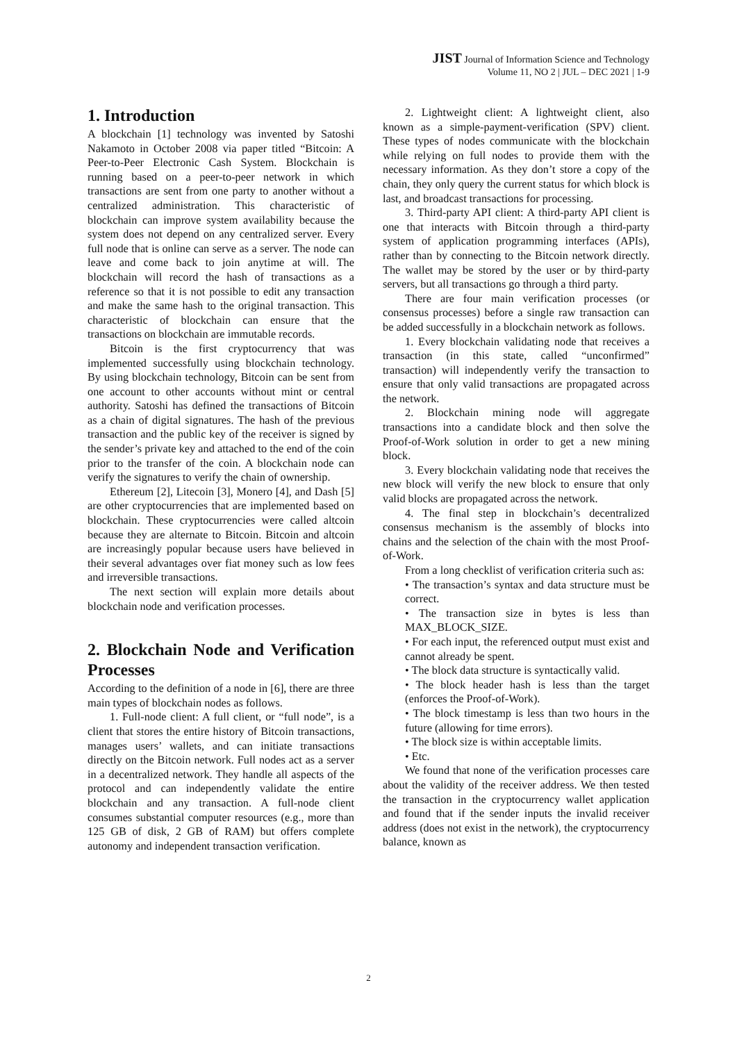JIST Journal of Information Science and Technology
Volume 11, NO 2 | JUL – DEC 2021 | 1-9
1. Introduction
A blockchain [1] technology was invented by Satoshi Nakamoto in October 2008 via paper titled “Bitcoin: A Peer-to-Peer Electronic Cash System. Blockchain is running based on a peer-to-peer network in which transactions are sent from one party to another without a centralized administration. This characteristic of blockchain can improve system availability because the system does not depend on any centralized server. Every full node that is online can serve as a server. The node can leave and come back to join anytime at will. The blockchain will record the hash of transactions as a reference so that it is not possible to edit any transaction and make the same hash to the original transaction. This characteristic of blockchain can ensure that the transactions on blockchain are immutable records.
Bitcoin is the first cryptocurrency that was implemented successfully using blockchain technology. By using blockchain technology, Bitcoin can be sent from one account to other accounts without mint or central authority. Satoshi has defined the transactions of Bitcoin as a chain of digital signatures. The hash of the previous transaction and the public key of the receiver is signed by the sender’s private key and attached to the end of the coin prior to the transfer of the coin. A blockchain node can verify the signatures to verify the chain of ownership.
Ethereum [2], Litecoin [3], Monero [4], and Dash [5] are other cryptocurrencies that are implemented based on blockchain. These cryptocurrencies were called altcoin because they are alternate to Bitcoin. Bitcoin and altcoin are increasingly popular because users have believed in their several advantages over fiat money such as low fees and irreversible transactions.
The next section will explain more details about blockchain node and verification processes.
2. Blockchain Node and Verification Processes
According to the definition of a node in [6], there are three main types of blockchain nodes as follows.
1. Full-node client: A full client, or “full node”, is a client that stores the entire history of Bitcoin transactions, manages users’ wallets, and can initiate transactions directly on the Bitcoin network. Full nodes act as a server in a decentralized network. They handle all aspects of the protocol and can independently validate the entire blockchain and any transaction. A full-node client consumes substantial computer resources (e.g., more than 125 GB of disk, 2 GB of RAM) but offers complete autonomy and independent transaction verification.
2. Lightweight client: A lightweight client, also known as a simple-payment-verification (SPV) client. These types of nodes communicate with the blockchain while relying on full nodes to provide them with the necessary information. As they don’t store a copy of the chain, they only query the current status for which block is last, and broadcast transactions for processing.
3. Third-party API client: A third-party API client is one that interacts with Bitcoin through a third-party system of application programming interfaces (APIs), rather than by connecting to the Bitcoin network directly. The wallet may be stored by the user or by third-party servers, but all transactions go through a third party.
There are four main verification processes (or consensus processes) before a single raw transaction can be added successfully in a blockchain network as follows.
1. Every blockchain validating node that receives a transaction (in this state, called “unconfirmed” transaction) will independently verify the transaction to ensure that only valid transactions are propagated across the network.
2. Blockchain mining node will aggregate transactions into a candidate block and then solve the Proof-of-Work solution in order to get a new mining block.
3. Every blockchain validating node that receives the new block will verify the new block to ensure that only valid blocks are propagated across the network.
4. The final step in blockchain’s decentralized consensus mechanism is the assembly of blocks into chains and the selection of the chain with the most Proof-of-Work.
From a long checklist of verification criteria such as:
• The transaction’s syntax and data structure must be correct.
• The transaction size in bytes is less than MAX_BLOCK_SIZE.
• For each input, the referenced output must exist and cannot already be spent.
• The block data structure is syntactically valid.
• The block header hash is less than the target (enforces the Proof-of-Work).
• The block timestamp is less than two hours in the future (allowing for time errors).
• The block size is within acceptable limits.
• Etc.
We found that none of the verification processes care about the validity of the receiver address. We then tested the transaction in the cryptocurrency wallet application and found that if the sender inputs the invalid receiver address (does not exist in the network), the cryptocurrency balance, known as
2